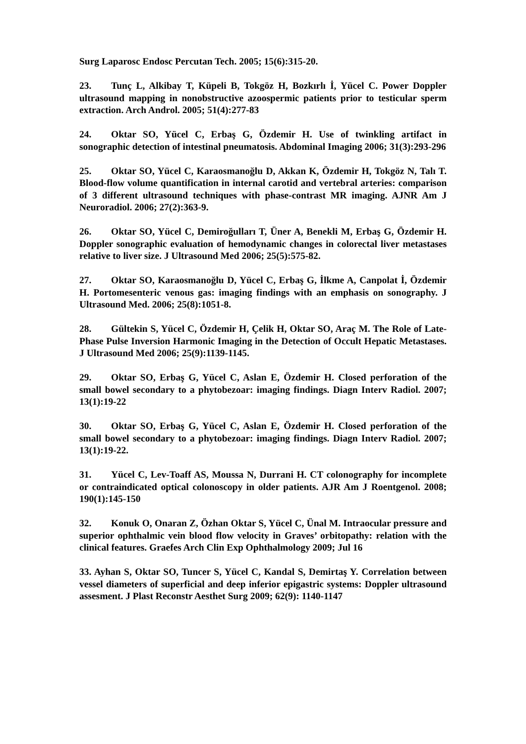Surg Laparosc Endosc Percutan Tech. 2005; 15(6):315-20.
23. Tunç L, Alkibay T, Küpeli B, Tokgöz H, Bozkırlı İ, Yücel C. Power Doppler ultrasound mapping in nonobstructive azoospermic patients prior to testicular sperm extraction. Arch Androl. 2005; 51(4):277-83
24. Oktar SO, Yücel C, Erbaş G, Özdemir H. Use of twinkling artifact in sonographic detection of intestinal pneumatosis. Abdominal Imaging 2006; 31(3):293-296
25. Oktar SO, Yücel C, Karaosmanoğlu D, Akkan K, Özdemir H, Tokgöz N, Talı T. Blood-flow volume quantification in internal carotid and vertebral arteries: comparison of 3 different ultrasound techniques with phase-contrast MR imaging. AJNR Am J Neuroradiol. 2006; 27(2):363-9.
26. Oktar SO, Yücel C, Demiroğulları T, Üner A, Benekli M, Erbaş G, Özdemir H. Doppler sonographic evaluation of hemodynamic changes in colorectal liver metastases relative to liver size. J Ultrasound Med 2006; 25(5):575-82.
27. Oktar SO, Karaosmanoğlu D, Yücel C, Erbaş G, İlkme A, Canpolat İ, Özdemir H. Portomesenteric venous gas: imaging findings with an emphasis on sonography. J Ultrasound Med. 2006; 25(8):1051-8.
28. Gültekin S, Yücel C, Özdemir H, Çelik H, Oktar SO, Araç M. The Role of Late-Phase Pulse Inversion Harmonic Imaging in the Detection of Occult Hepatic Metastases. J Ultrasound Med 2006; 25(9):1139-1145.
29. Oktar SO, Erbaş G, Yücel C, Aslan E, Özdemir H. Closed perforation of the small bowel secondary to a phytobezoar: imaging findings. Diagn Interv Radiol. 2007; 13(1):19-22
30. Oktar SO, Erbaş G, Yücel C, Aslan E, Özdemir H. Closed perforation of the small bowel secondary to a phytobezoar: imaging findings. Diagn Interv Radiol. 2007; 13(1):19-22.
31. Yücel C, Lev-Toaff AS, Moussa N, Durrani H. CT colonography for incomplete or contraindicated optical colonoscopy in older patients. AJR Am J Roentgenol. 2008; 190(1):145-150
32. Konuk O, Onaran Z, Özhan Oktar S, Yücel C, Ünal M. Intraocular pressure and superior ophthalmic vein blood flow velocity in Graves’ orbitopathy: relation with the clinical features. Graefes Arch Clin Exp Ophthalmology 2009; Jul 16
33. Ayhan S, Oktar SO, Tuncer S, Yücel C, Kandal S, Demirtaş Y. Correlation between vessel diameters of superficial and deep inferior epigastric systems: Doppler ultrasound assesment. J Plast Reconstr Aesthet Surg 2009; 62(9): 1140-1147